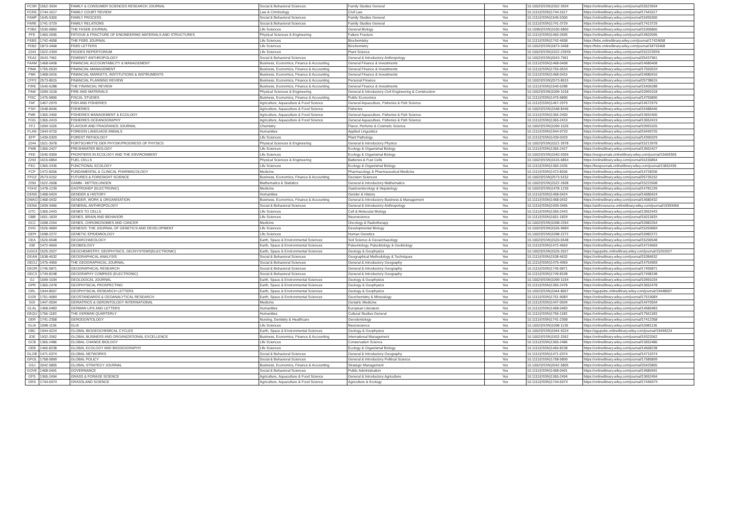| FCSR | 1552-3934 | FAMILY & CONSUMER SCIENCES RESEARCH JOURNAL | Social & Behavioral Sciences | Family Studies General | Yes | 10.1002/(ISSN)1552-3934 | https://onlinelibrary.wiley.com/journal/15523934 |
| FCRE | 1744-1617 | FAMILY COURT REVIEW | Law & Criminology | Civil Law | Yes | 10.1111/(ISSN)1744-1617 | https://onlinelibrary.wiley.com/journal/17441617 |
| FAMP | 1545-5300 | FAMILY PROCESS | Social & Behavioral Sciences | Family Studies General | Yes | 10.1111/(ISSN)1545-5300 | https://onlinelibrary.wiley.com/journal/15455300 |
| FARE | 1741-3729 | FAMILY RELATIONS | Social & Behavioral Sciences | Family Studies General | Yes | 10.1111/(ISSN)1741-3729 | https://onlinelibrary.wiley.com/journal/17413729 |
| FSB2 | 1530-6860 | THE FASEB JOURNAL | Life Sciences | General Biology | Yes | 10.1096/(ISSN)1530-6860 | https://onlinelibrary.wiley.com/journal/15306860 |
| FFE | 1460-2695 | FATIGUE & FRACTURE OF ENGINEERING MATERIALS AND STRUCTURES | Physical Sciences & Engineering | Failure Fracture | Yes | 10.1111/(ISSN)1460-2695 | https://onlinelibrary.wiley.com/journal/14602695 |
| FEBS | 1742-4658 | THE FEBS JOURNAL | Life Sciences | Biochemistry | Yes | 10.1111/(ISSN)1742-4658 | https://febs.onlinelibrary.wiley.com/journal/17424658 |
| FEB2 | 1873-3468 | FEBS LETTERS | Life Sciences | Biochemistry | Yes | 10.1002/(ISSN)1873-3468 | https://febs.onlinelibrary.wiley.com/journal/18733468 |
| 2243 | 1522-239X | FEDDES REPERTORIUM | Life Sciences | Plant Science | Yes | 10.1002/(ISSN)1522-239Xb | https://onlinelibrary.wiley.com/journal/1522239Xb |
| FEA2 | 2643-7961 | FEMINIST ANTHROPOLOGY | Social & Behavioral Sciences | General & Introductory Anthropology | Yes | 10.1002/(ISSN)2643-7961 | https://onlinelibrary.wiley.com/journal/26437961 |
| FAAM | 1468-0408 | FINANCIAL ACCOUNTABILITY & MANAGEMENT | Business, Economics, Finance & Accounting | General Finance & Investments | Yes | 10.1111/(ISSN)1468-0408 | https://onlinelibrary.wiley.com/journal/14680408 |
| FIMA | 1755-053X | FINANCIAL MANAGEMENT | Business, Economics, Finance & Accounting | General Finance & Investments | Yes | 10.1111/(ISSN)1755-053X | https://onlinelibrary.wiley.com/journal/1755053X |
| FMII | 1468-0416 | FINANCIAL MARKETS, INSTITUTIONS & INSTRUMENTS | Business, Economics, Finance & Accounting | General Finance & Investments | Yes | 10.1111/(ISSN)1468-0416 | https://onlinelibrary.wiley.com/journal/14680416 |
| CFP2 | 2573-8615 | FINANCIAL PLANNING REVIEW | Business, Economics, Finance & Accounting | Personal Finance | Yes | 10.1002/(ISSN)2573-8615 | https://onlinelibrary.wiley.com/journal/25738615 |
| FIRE | 1540-6288 | THE FINANCIAL REVIEW | Business, Economics, Finance & Accounting | General Finance & Investments | Yes | 10.1111/(ISSN)1540-6288 | https://onlinelibrary.wiley.com/journal/15406288 |
| FAM | 1099-1018 | FIRE AND MATERIALS | Physical Sciences & Engineering | General & Introductory Civil Engineering & Construction | Yes | 10.1002/(ISSN)1099-1018 | https://onlinelibrary.wiley.com/journal/10991018 |
| FISC | 1475-5890 | FISCAL STUDIES | Business, Economics, Finance & Accounting | Public Economics | Yes | 10.1111/(ISSN)1475-5890 | https://onlinelibrary.wiley.com/journal/14755890 |
| FAF | 1467-2979 | FISH AND FISHERIES | Agriculture, Aquaculture & Food Science | General Aquaculture, Fisheries & Fish Science | Yes | 10.1111/(ISSN)1467-2979 | https://onlinelibrary.wiley.com/journal/14672979 |
| FSH | 1548-8446 | FISHERIES | Agriculture, Aquaculture & Food Science | Fisheries | Yes | 10.1002/(ISSN)1548-8446 | https://onlinelibrary.wiley.com/journal/15488446 |
| FME | 1365-2400 | FISHERIES MANAGEMENT & ECOLOGY | Agriculture, Aquaculture & Food Science | General Aquaculture, Fisheries & Fish Science | Yes | 10.1111/(ISSN)1365-2400 | https://onlinelibrary.wiley.com/journal/13652400 |
| FOG | 1365-2419 | FISHERIES OCEANOGRAPHY | Agriculture, Aquaculture & Food Science | General Aquaculture, Fisheries & Fish Science | Yes | 10.1111/(ISSN)1365-2419 | https://onlinelibrary.wiley.com/journal/13652419 |
| FFJ | 1099-1026 | FLAVOUR AND FRAGRANCE JOURNAL | Chemistry | Flavor, Perfume & Cosmetic Science | Yes | 10.1002/(ISSN)1099-1026 | https://onlinelibrary.wiley.com/journal/10991026 |
| FLAN | 1944-9720 | FOREIGN LANGUAGE ANNALS | Humanities | Applied Linguistics | Yes | 10.1111/(ISSN)1944-9720 | https://onlinelibrary.wiley.com/journal/19449720 |
| EFP | 1439-0329 | FOREST PATHOLOGY | Life Sciences | Plant Pathology | Yes | 10.1111/(ISSN)1439-0329 | https://onlinelibrary.wiley.com/journal/14390329 |
| 2244 | 1521-3978 | FORTSCHRITTE DER PHYSIK/PROGRESS OF PHYSICS | Physical Sciences & Engineering | General & Introductory Physics | Yes | 10.1002/(ISSN)1521-3978 | https://onlinelibrary.wiley.com/journal/15213978 |
| FWB | 1365-2427 | FRESHWATER BIOLOGY | Life Sciences | Ecology & Organismal Biology | Yes | 10.1111/(ISSN)1365-2427 | https://onlinelibrary.wiley.com/journal/13652427 |
| FEE | 1540-9309 | FRONTIERS IN ECOLOGY AND THE ENVIRONMENT | Life Sciences | Ecology & Organismal Biology | Yes | 10.1002/(ISSN)1540-9309 | https://esajournals.onlinelibrary.wiley.com/journal/15409309 |
| 2293 | 1615-6854 | FUEL CELLS | Physical Sciences & Engineering | Batteries & Fuel Cells | Yes | 10.1002/(ISSN)1615-6854 | https://onlinelibrary.wiley.com/journal/16156854 |
| FEC | 1365-2435 | FUNCTIONAL ECOLOGY | Life Sciences | Ecology & Organismal Biology | Yes | 10.1111/(ISSN)1365-2435 | https://besjournals.onlinelibrary.wiley.com/journal/13652435 |
| FCP | 1472-8206 | FUNDAMENTAL & CLINICAL PHARMACOLOGY | Medicine | Pharmacology & Pharmaceutical Medicine | Yes | 10.1111/(ISSN)1472-8206 | https://onlinelibrary.wiley.com/journal/14728206 |
| FFO2 | 2573-5152 | FUTURES & FORESIGHT SCIENCE | Business, Economics, Finance & Accounting | Decision Sciences | Yes | 10.1002/(ISSN)2573-5152 | https://onlinelibrary.wiley.com/journal/25735152 |
| 2250 | 1522-2608 | GAMM - MITTEILUNGEN | Mathematics & Statistics | General & Introductory Mathematics | Yes | 10.1002/(ISSN)1522-2608 | https://onlinelibrary.wiley.com/journal/15222608 |
| YGH2 | 1478-1239 | GASTROHEP (ELECTRONIC) | Medicine | Gastroenterology & Hepatology | Yes | 10.1002/(ISSN)1478-1239 | https://onlinelibrary.wiley.com/journal/14781239 |
| GEND | 1468-0424 | GENDER & HISTORY | Humanities | Gender & History | Yes | 10.1111/(ISSN)1468-0424 | https://onlinelibrary.wiley.com/journal/14680424 |
| GWAO | 1468-0432 | GENDER, WORK & ORGANISATION | Business, Economics, Finance & Accounting | General & Introductory Business & Management | Yes | 10.1111/(ISSN)1468-0432 | https://onlinelibrary.wiley.com/journal/14680432 |
| GENA | 1939-3466 | GENERAL ANTHROPOLOGY | Social & Behavioral Sciences | General & Introductory Anthropology | Yes | 10.1111/(ISSN)1939-3466 | https://anthrosource.onlinelibrary.wiley.com/journal/19393466 |
| GTC | 1365-2443 | GENES TO CELLS | Life Sciences | Cell & Molecular Biology | Yes | 10.1111/(ISSN)1365-2443 | https://onlinelibrary.wiley.com/journal/13652443 |
| GBB | 1601-183X | GENES, BRAIN AND BEHAVIOR | Life Sciences | Neuroscience | Yes | 10.1111/(ISSN)1601-183X | https://onlinelibrary.wiley.com/journal/1601183X |
| GCC | 1098-2264 | GENES, CHROMOSOMES AND CANCER | Medicine | Oncology & Radiotherapy | Yes | 10.1002/(ISSN)1098-2264 | https://onlinelibrary.wiley.com/journal/10982264 |
| DVG | 1526-968X | GENESIS: THE JOURNAL OF GENETICS AND DEVELOPMENT | Life Sciences | Developmental Biology | Yes | 10.1002/(ISSN)1526-968X | https://onlinelibrary.wiley.com/journal/1526968X |
| GEPI | 1098-2272 | GENETIC EPIDEMIOLOGY | Life Sciences | Human Genetics | Yes | 10.1002/(ISSN)1098-2272 | https://onlinelibrary.wiley.com/journal/10982272 |
| GEA | 1520-6548 | GEOARCHAEOLOGY | Earth, Space & Environmental Sciences | Soil Science & Geoarchaeology | Yes | 10.1002/(ISSN)1520-6548 | https://onlinelibrary.wiley.com/journal/15206548 |
| GBI | 1472-4669 | GEOBIOLOGY | Earth, Space & Environmental Sciences | Paleontology, Paleobiology & Geobiology | Yes | 10.1111/(ISSN)1472-4669 | https://onlinelibrary.wiley.com/journal/14724669 |
| GGG3 | 1525-2027 | GEOCHEMISTRY, GEOPHYSICS, GEOSYSTEMS(ELECTRONIC) | Earth, Space & Environmental Sciences | Geology & Geophysics | Yes | 10.1002/(ISSN)1525-2027 | https://agupubs.onlinelibrary.wiley.com/journal/15252027 |
| GEAN | 1538-4632 | GEOGRAPHICAL ANALYSIS | Social & Behavioral Sciences | Geographical Methodology & Techniques | Yes | 10.1111/(ISSN)1538-4632 | https://onlinelibrary.wiley.com/journal/15384632 |
| GEOJ | 1475-4959 | THE GEOGRAPHICAL JOURNAL | Social & Behavioral Sciences | General & Introductory Geography | Yes | 10.1111/(ISSN)1475-4959 | https://onlinelibrary.wiley.com/journal/14754959 |
| GEOR | 1745-5871 | GEOGRAPHICAL RESEARCH | Social & Behavioral Sciences | General & Introductory Geography | Yes | 10.1111/(ISSN)1745-5871 | https://onlinelibrary.wiley.com/journal/17455871 |
| GEC3 | 1749-8198 | GEOGRAPHY COMPASS (ELECTRONIC) | Social & Behavioral Sciences | General & Introductory Geography | Yes | 10.1111/(ISSN)1749-8198 | https://onlinelibrary.wiley.com/journal/17498198 |
| GJ | 1099-1034 | GEOLOGICAL JOURNAL | Earth, Space & Environmental Sciences | Geology & Geophysics | Yes | 10.1002/(ISSN)1099-1034 | https://onlinelibrary.wiley.com/journal/10991034 |
| GPR | 1365-2478 | GEOPHYSICAL PROSPECTING | Earth, Space & Environmental Sciences | Geology & Geophysics | Yes | 10.1111/(ISSN)1365-2478 | https://onlinelibrary.wiley.com/journal/13652478 |
| GRL | 1944-8007 | GEOPHYSICAL RESEARCH LETTERS | Earth, Space & Environmental Sciences | Geology & Geophysics | Yes | 10.1002/(ISSN)1944-8007 | https://agupubs.onlinelibrary.wiley.com/journal/19448007 |
| GGR | 1751-908X | GEOSTANDARDS & GEOANALYTICAL RESEARCH | Earth, Space & Environmental Sciences | Geochemistry & Mineralogy | Yes | 10.1111/(ISSN)1751-908X | https://onlinelibrary.wiley.com/journal/1751908X |
| GGI | 1447-0594 | GERIATRICS & GERONTOLOGY INTERNATIONAL | Medicine | Geriatric Medicine | Yes | 10.1111/(ISSN)1447-0594 | https://onlinelibrary.wiley.com/journal/14470594 |
| GLAL | 1468-0483 | GERMAN LIFE AND LETTERS | Humanities | European Literature | Yes | 10.1111/(ISSN)1468-0483 | https://onlinelibrary.wiley.com/journal/14680483 |
| GEQU | 1756-1183 | THE GERMAN QUARTERLY | Humanities | Cultural Studies General | Yes | 10.1111/(ISSN)1756-1183 | https://onlinelibrary.wiley.com/journal/17561183 |
| GER | 1741-2358 | GERODONTOLOGY | Nursing, Dentistry & Healthcare | Gerodontology | Yes | 10.1111/(ISSN)1741-2358 | https://onlinelibrary.wiley.com/journal/17412358 |
| GLIA | 1098-1136 | GLIA | Life Sciences | Neuroscience | Yes | 10.1002/(ISSN)1098-1136 | https://onlinelibrary.wiley.com/journal/10981136 |
| GBC | 1944-9224 | GLOBAL BIOGEOCHEMICAL CYCLES | Earth, Space & Environmental Sciences | Geology & Geophysics | Yes | 10.1002/(ISSN)1944-9224 | https://agupubs.onlinelibrary.wiley.com/journal/19449224 |
| JOE | 1932-2062 | GLOBAL BUSINESS AND ORGANIZATIONAL EXCELLENCE | Business, Economics, Finance & Accounting | International Management | Yes | 10.1002/(ISSN)1932-2062 | https://onlinelibrary.wiley.com/journal/19322062 |
| GCB | 1365-2486 | GLOBAL CHANGE BIOLOGY | Life Sciences | Conservation Science | Yes | 10.1111/(ISSN)1365-2486 | https://onlinelibrary.wiley.com/journal/13652486 |
| GEB | 1466-8238 | GLOBAL ECOLOGY AND BIOGEOGRAPHY | Life Sciences | Ecology & Organismal Biology | Yes | 10.1111/(ISSN)1466-8238 | https://onlinelibrary.wiley.com/journal/14668238 |
| GLOB | 1471-0374 | GLOBAL NETWORKS | Social & Behavioral Sciences | General & Introductory Geography | Yes | 10.1111/(ISSN)1471-0374 | https://onlinelibrary.wiley.com/journal/14710374 |
| GPOL | 1758-5899 | GLOBAL POLICY | Social & Behavioral Sciences | General & Introductory Political Science | Yes | 10.1111/(ISSN)1758-5899 | https://onlinelibrary.wiley.com/journal/17585899 |
| GSJ | 2042-5805 | GLOBAL STRATEGY JOURNAL | Business, Economics, Finance & Accounting | Strategic Management | Yes | 10.1002/(ISSN)2042-5805 | https://onlinelibrary.wiley.com/journal/20425805 |
| GOVE | 1468-0491 | GOVERNANCE | Social & Behavioral Sciences | Public Administration | Yes | 10.1111/(ISSN)1468-0491 | https://onlinelibrary.wiley.com/journal/14680491 |
| GFS | 1365-2494 | GRASS & FORAGE SCIENCE | Agriculture, Aquaculture & Food Science | General & Introductory Agriculture | Yes | 10.1111/(ISSN)1365-2494 | https://onlinelibrary.wiley.com/journal/13652494 |
| GRS | 1744-697X | GRASSLAND SCIENCE | Agriculture, Aquaculture & Food Science | Agriculture & Ecology | Yes | 10.1111/(ISSN)1744-697X | https://onlinelibrary.wiley.com/journal/1744697X |